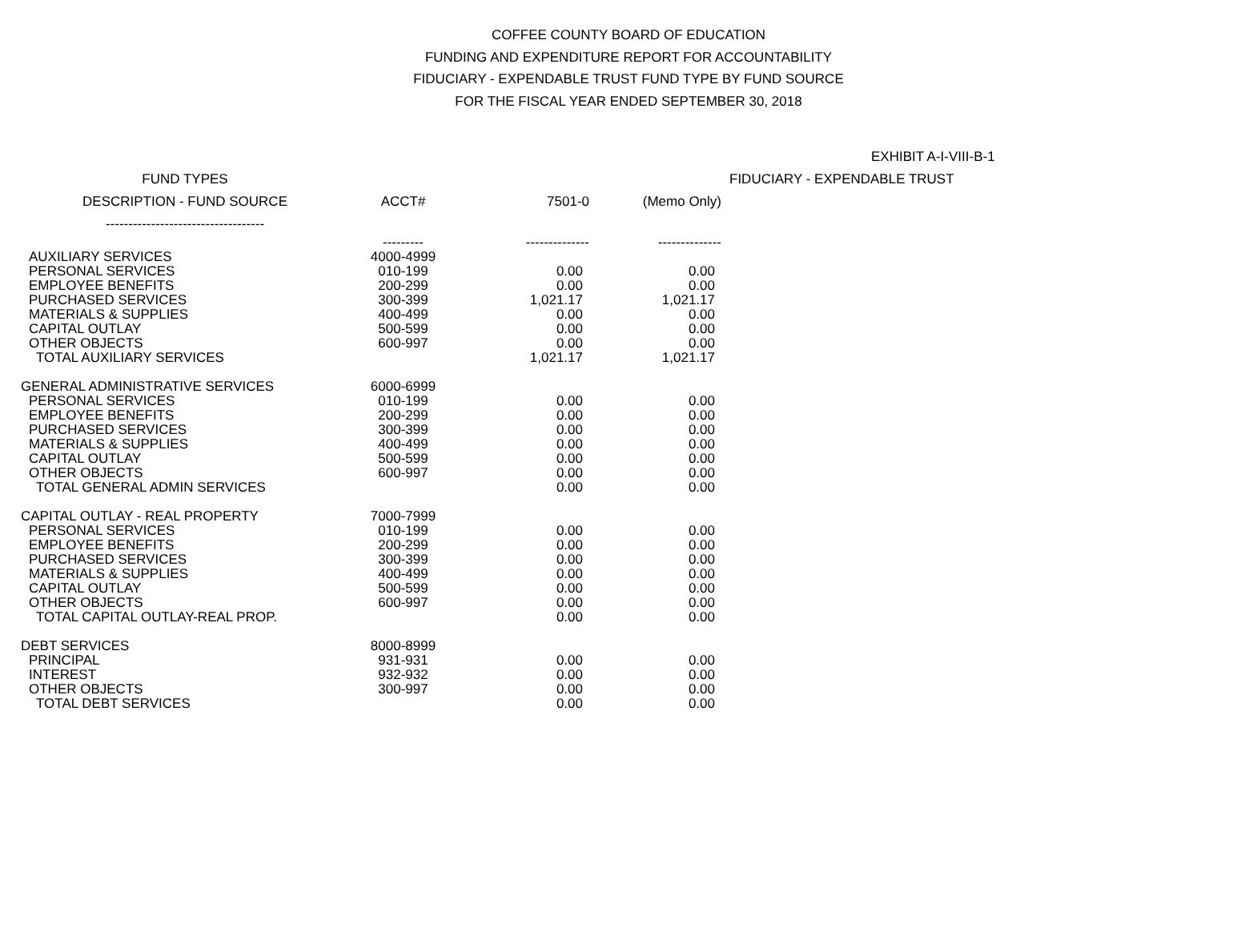COFFEE COUNTY BOARD OF EDUCATION
FUNDING AND EXPENDITURE REPORT FOR ACCOUNTABILITY
FIDUCIARY - EXPENDABLE TRUST FUND TYPE BY FUND SOURCE
FOR THE FISCAL YEAR ENDED SEPTEMBER 30, 2018
EXHIBIT A-I-VIII-B-1
| FUND TYPES | | | | FIDUCIARY - EXPENDABLE TRUST |
| --- | --- | --- | --- | --- |
| DESCRIPTION - FUND SOURCE | ACCT# | 7501-0 | (Memo Only) | |
| ----------------------------------- | | | | |
| | --------- | -------------- | -------------- | |
| AUXILIARY SERVICES | 4000-4999 | | | |
| PERSONAL SERVICES | 010-199 | 0.00 | 0.00 | |
| EMPLOYEE BENEFITS | 200-299 | 0.00 | 0.00 | |
| PURCHASED SERVICES | 300-399 | 1,021.17 | 1,021.17 | |
| MATERIALS & SUPPLIES | 400-499 | 0.00 | 0.00 | |
| CAPITAL OUTLAY | 500-599 | 0.00 | 0.00 | |
| OTHER OBJECTS | 600-997 | 0.00 | 0.00 | |
| TOTAL AUXILIARY SERVICES | | 1,021.17 | 1,021.17 | |
| GENERAL ADMINISTRATIVE SERVICES | 6000-6999 | | | |
| PERSONAL SERVICES | 010-199 | 0.00 | 0.00 | |
| EMPLOYEE BENEFITS | 200-299 | 0.00 | 0.00 | |
| PURCHASED SERVICES | 300-399 | 0.00 | 0.00 | |
| MATERIALS & SUPPLIES | 400-499 | 0.00 | 0.00 | |
| CAPITAL OUTLAY | 500-599 | 0.00 | 0.00 | |
| OTHER OBJECTS | 600-997 | 0.00 | 0.00 | |
| TOTAL GENERAL ADMIN SERVICES | | 0.00 | 0.00 | |
| CAPITAL OUTLAY - REAL PROPERTY | 7000-7999 | | | |
| PERSONAL SERVICES | 010-199 | 0.00 | 0.00 | |
| EMPLOYEE BENEFITS | 200-299 | 0.00 | 0.00 | |
| PURCHASED SERVICES | 300-399 | 0.00 | 0.00 | |
| MATERIALS & SUPPLIES | 400-499 | 0.00 | 0.00 | |
| CAPITAL OUTLAY | 500-599 | 0.00 | 0.00 | |
| OTHER OBJECTS | 600-997 | 0.00 | 0.00 | |
| TOTAL CAPITAL OUTLAY-REAL PROP. | | 0.00 | 0.00 | |
| DEBT SERVICES | 8000-8999 | | | |
| PRINCIPAL | 931-931 | 0.00 | 0.00 | |
| INTEREST | 932-932 | 0.00 | 0.00 | |
| OTHER OBJECTS | 300-997 | 0.00 | 0.00 | |
| TOTAL DEBT SERVICES | | 0.00 | 0.00 | |